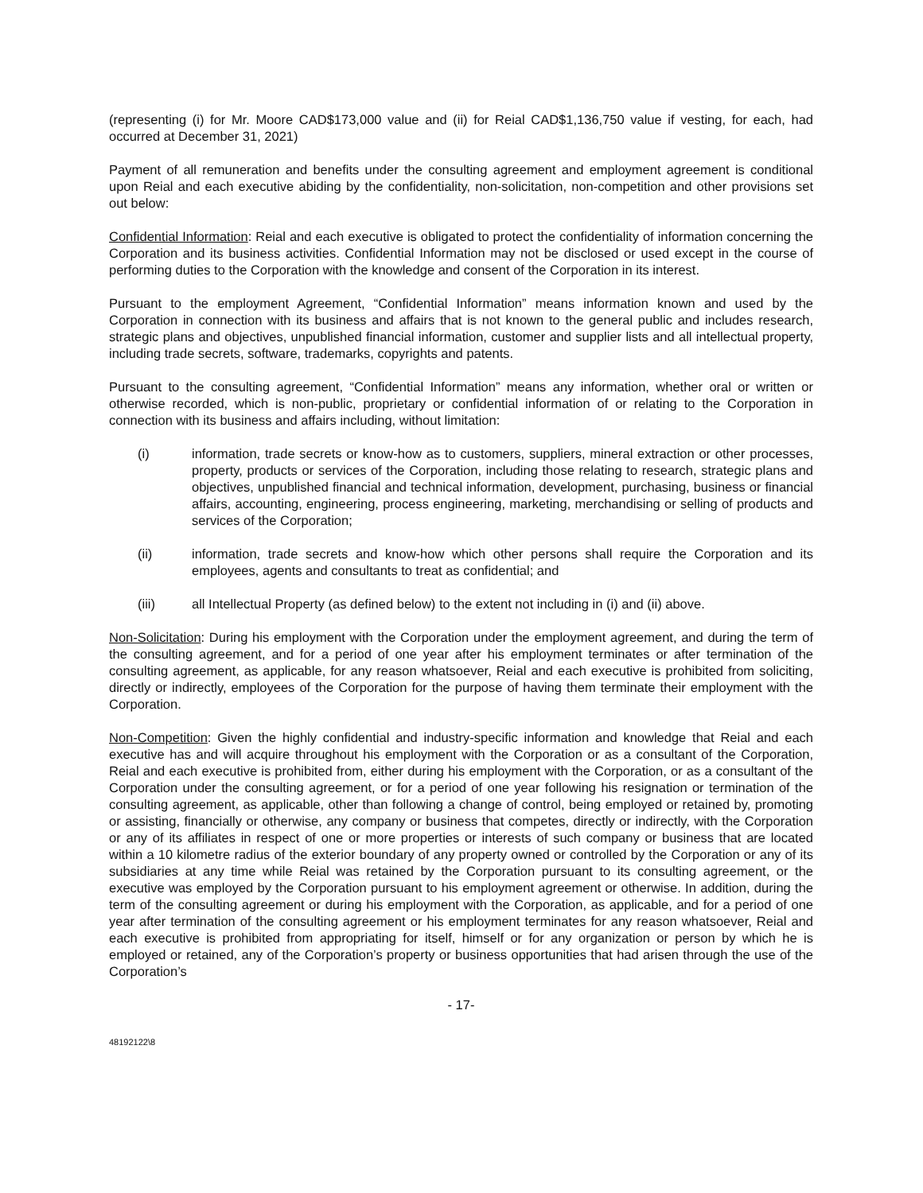(representing (i) for Mr. Moore CAD$173,000 value and (ii) for Reial CAD$1,136,750 value if vesting, for each, had occurred at December 31, 2021)
Payment of all remuneration and benefits under the consulting agreement and employment agreement is conditional upon Reial and each executive abiding by the confidentiality, non-solicitation, non-competition and other provisions set out below:
Confidential Information: Reial and each executive is obligated to protect the confidentiality of information concerning the Corporation and its business activities. Confidential Information may not be disclosed or used except in the course of performing duties to the Corporation with the knowledge and consent of the Corporation in its interest.
Pursuant to the employment Agreement, “Confidential Information” means information known and used by the Corporation in connection with its business and affairs that is not known to the general public and includes research, strategic plans and objectives, unpublished financial information, customer and supplier lists and all intellectual property, including trade secrets, software, trademarks, copyrights and patents.
Pursuant to the consulting agreement, “Confidential Information” means any information, whether oral or written or otherwise recorded, which is non-public, proprietary or confidential information of or relating to the Corporation in connection with its business and affairs including, without limitation:
(i) information, trade secrets or know-how as to customers, suppliers, mineral extraction or other processes, property, products or services of the Corporation, including those relating to research, strategic plans and objectives, unpublished financial and technical information, development, purchasing, business or financial affairs, accounting, engineering, process engineering, marketing, merchandising or selling of products and services of the Corporation;
(ii) information, trade secrets and know-how which other persons shall require the Corporation and its employees, agents and consultants to treat as confidential; and
(iii) all Intellectual Property (as defined below) to the extent not including in (i) and (ii) above.
Non-Solicitation: During his employment with the Corporation under the employment agreement, and during the term of the consulting agreement, and for a period of one year after his employment terminates or after termination of the consulting agreement, as applicable, for any reason whatsoever, Reial and each executive is prohibited from soliciting, directly or indirectly, employees of the Corporation for the purpose of having them terminate their employment with the Corporation.
Non-Competition: Given the highly confidential and industry-specific information and knowledge that Reial and each executive has and will acquire throughout his employment with the Corporation or as a consultant of the Corporation, Reial and each executive is prohibited from, either during his employment with the Corporation, or as a consultant of the Corporation under the consulting agreement, or for a period of one year following his resignation or termination of the consulting agreement, as applicable, other than following a change of control, being employed or retained by, promoting or assisting, financially or otherwise, any company or business that competes, directly or indirectly, with the Corporation or any of its affiliates in respect of one or more properties or interests of such company or business that are located within a 10 kilometre radius of the exterior boundary of any property owned or controlled by the Corporation or any of its subsidiaries at any time while Reial was retained by the Corporation pursuant to its consulting agreement, or the executive was employed by the Corporation pursuant to his employment agreement or otherwise. In addition, during the term of the consulting agreement or during his employment with the Corporation, as applicable, and for a period of one year after termination of the consulting agreement or his employment terminates for any reason whatsoever, Reial and each executive is prohibited from appropriating for itself, himself or for any organization or person by which he is employed or retained, any of the Corporation’s property or business opportunities that had arisen through the use of the Corporation’s
- 17-
48192122\8